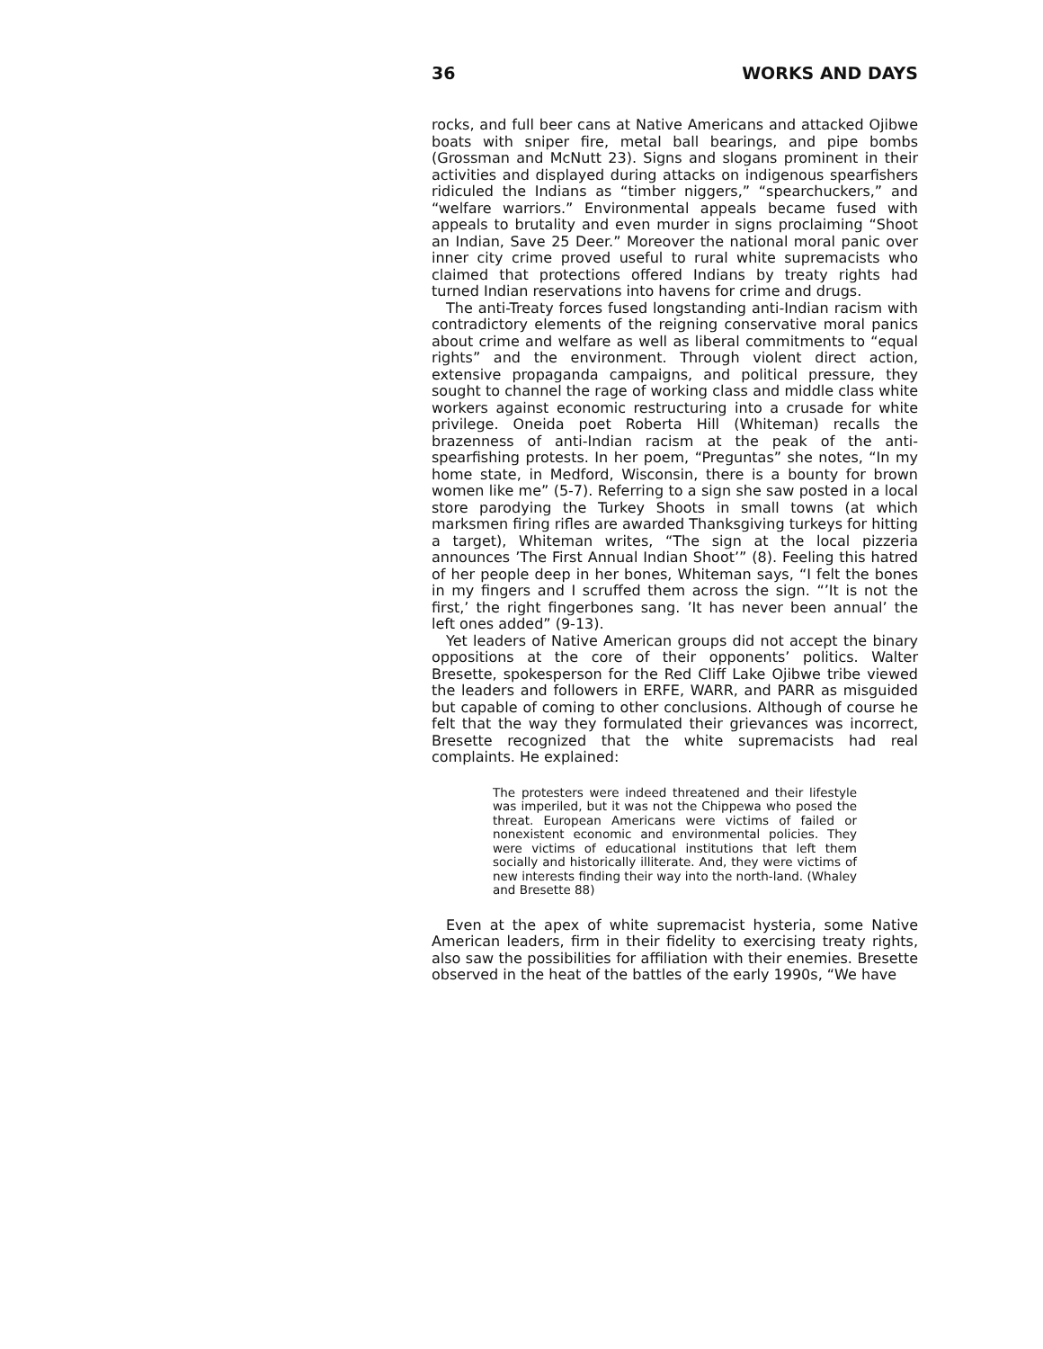36 WORKS AND DAYS
rocks, and full beer cans at Native Americans and attacked Ojibwe boats with sniper fire, metal ball bearings, and pipe bombs (Grossman and McNutt 23). Signs and slogans prominent in their activities and displayed during attacks on indigenous spearfishers ridiculed the Indians as “timber niggers,” “spearchuckers,” and “welfare warriors.” Environmental appeals became fused with appeals to brutality and even murder in signs proclaiming “Shoot an Indian, Save 25 Deer.” Moreover the national moral panic over inner city crime proved useful to rural white supremacists who claimed that protections offered Indians by treaty rights had turned Indian reservations into havens for crime and drugs.
The anti-Treaty forces fused longstanding anti-Indian racism with contradictory elements of the reigning conservative moral panics about crime and welfare as well as liberal commitments to “equal rights” and the environment. Through violent direct action, extensive propaganda campaigns, and political pressure, they sought to channel the rage of working class and middle class white workers against economic restructuring into a crusade for white privilege. Oneida poet Roberta Hill (Whiteman) recalls the brazenness of anti-Indian racism at the peak of the anti-spearfishing protests. In her poem, “Preguntas” she notes, “In my home state, in Medford, Wisconsin, there is a bounty for brown women like me” (5-7). Referring to a sign she saw posted in a local store parodying the Turkey Shoots in small towns (at which marksmen firing rifles are awarded Thanksgiving turkeys for hitting a target), Whiteman writes, “The sign at the local pizzeria announces ’The First Annual Indian Shoot’” (8). Feeling this hatred of her people deep in her bones, Whiteman says, “I felt the bones in my fingers and I scruffed them across the sign. “’It is not the first,’ the right fingerbones sang. ’It has never been annual’ the left ones added” (9-13).
Yet leaders of Native American groups did not accept the binary oppositions at the core of their opponents’ politics. Walter Bresette, spokesperson for the Red Cliff Lake Ojibwe tribe viewed the leaders and followers in ERFE, WARR, and PARR as misguided but capable of coming to other conclusions. Although of course he felt that the way they formulated their grievances was incorrect, Bresette recognized that the white supremacists had real complaints. He explained:
The protesters were indeed threatened and their lifestyle was imperiled, but it was not the Chippewa who posed the threat. European Americans were victims of failed or nonexistent economic and environmental policies. They were victims of educational institutions that left them socially and historically illiterate. And, they were victims of new interests finding their way into the north-land. (Whaley and Bresette 88)
Even at the apex of white supremacist hysteria, some Native American leaders, firm in their fidelity to exercising treaty rights, also saw the possibilities for affiliation with their enemies. Bresette observed in the heat of the battles of the early 1990s, “We have